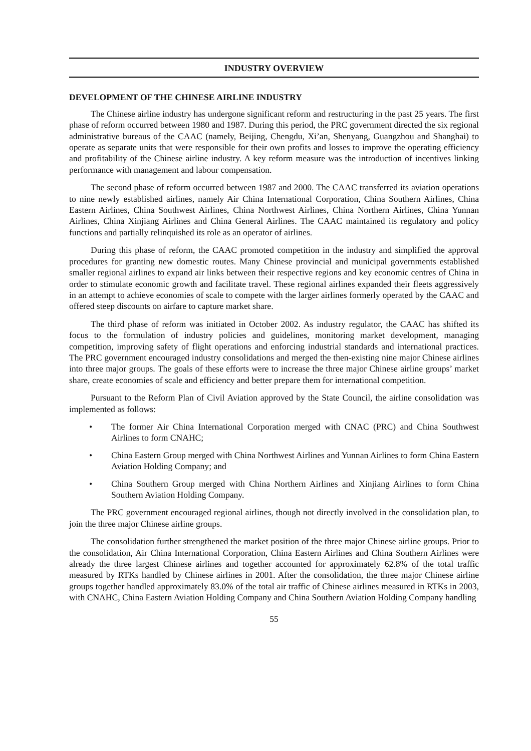INDUSTRY OVERVIEW
DEVELOPMENT OF THE CHINESE AIRLINE INDUSTRY
The Chinese airline industry has undergone significant reform and restructuring in the past 25 years. The first phase of reform occurred between 1980 and 1987. During this period, the PRC government directed the six regional administrative bureaus of the CAAC (namely, Beijing, Chengdu, Xi’an, Shenyang, Guangzhou and Shanghai) to operate as separate units that were responsible for their own profits and losses to improve the operating efficiency and profitability of the Chinese airline industry. A key reform measure was the introduction of incentives linking performance with management and labour compensation.
The second phase of reform occurred between 1987 and 2000. The CAAC transferred its aviation operations to nine newly established airlines, namely Air China International Corporation, China Southern Airlines, China Eastern Airlines, China Southwest Airlines, China Northwest Airlines, China Northern Airlines, China Yunnan Airlines, China Xinjiang Airlines and China General Airlines. The CAAC maintained its regulatory and policy functions and partially relinquished its role as an operator of airlines.
During this phase of reform, the CAAC promoted competition in the industry and simplified the approval procedures for granting new domestic routes. Many Chinese provincial and municipal governments established smaller regional airlines to expand air links between their respective regions and key economic centres of China in order to stimulate economic growth and facilitate travel. These regional airlines expanded their fleets aggressively in an attempt to achieve economies of scale to compete with the larger airlines formerly operated by the CAAC and offered steep discounts on airfare to capture market share.
The third phase of reform was initiated in October 2002. As industry regulator, the CAAC has shifted its focus to the formulation of industry policies and guidelines, monitoring market development, managing competition, improving safety of flight operations and enforcing industrial standards and international practices. The PRC government encouraged industry consolidations and merged the then-existing nine major Chinese airlines into three major groups. The goals of these efforts were to increase the three major Chinese airline groups’ market share, create economies of scale and efficiency and better prepare them for international competition.
Pursuant to the Reform Plan of Civil Aviation approved by the State Council, the airline consolidation was implemented as follows:
• The former Air China International Corporation merged with CNAC (PRC) and China Southwest Airlines to form CNAHC;
• China Eastern Group merged with China Northwest Airlines and Yunnan Airlines to form China Eastern Aviation Holding Company; and
• China Southern Group merged with China Northern Airlines and Xinjiang Airlines to form China Southern Aviation Holding Company.
The PRC government encouraged regional airlines, though not directly involved in the consolidation plan, to join the three major Chinese airline groups.
The consolidation further strengthened the market position of the three major Chinese airline groups. Prior to the consolidation, Air China International Corporation, China Eastern Airlines and China Southern Airlines were already the three largest Chinese airlines and together accounted for approximately 62.8% of the total traffic measured by RTKs handled by Chinese airlines in 2001. After the consolidation, the three major Chinese airline groups together handled approximately 83.0% of the total air traffic of Chinese airlines measured in RTKs in 2003, with CNAHC, China Eastern Aviation Holding Company and China Southern Aviation Holding Company handling
55